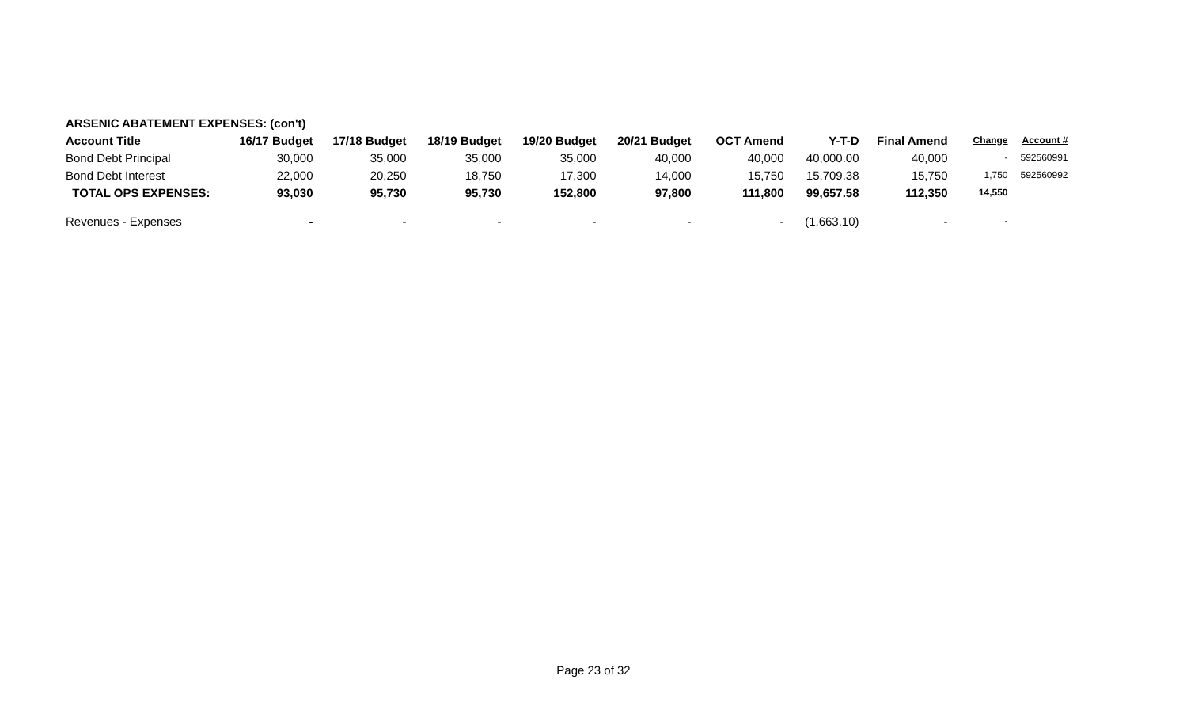| ARSENIC ABATEMENT EXPENSES: (con't) | | | | | | | | | | |
| Account Title | 16/17 Budget | 17/18 Budget | 18/19 Budget | 19/20 Budget | 20/21 Budget | OCT Amend | Y-T-D | Final Amend | Change | Account # |
| Bond Debt Principal | 30,000 | 35,000 | 35,000 | 35,000 | 40,000 | 40,000 | 40,000.00 | 40,000 | - | 592560991 |
| Bond Debt Interest | 22,000 | 20,250 | 18,750 | 17,300 | 14,000 | 15,750 | 15,709.38 | 15,750 | 1,750 | 592560992 |
| TOTAL OPS EXPENSES: | 93,030 | 95,730 | 95,730 | 152,800 | 97,800 | 111,800 | 99,657.58 | 112,350 | 14,550 | |
| Revenues - Expenses | - | - | - | - | - | - | (1,663.10) | - | - | |
Page 23 of 32